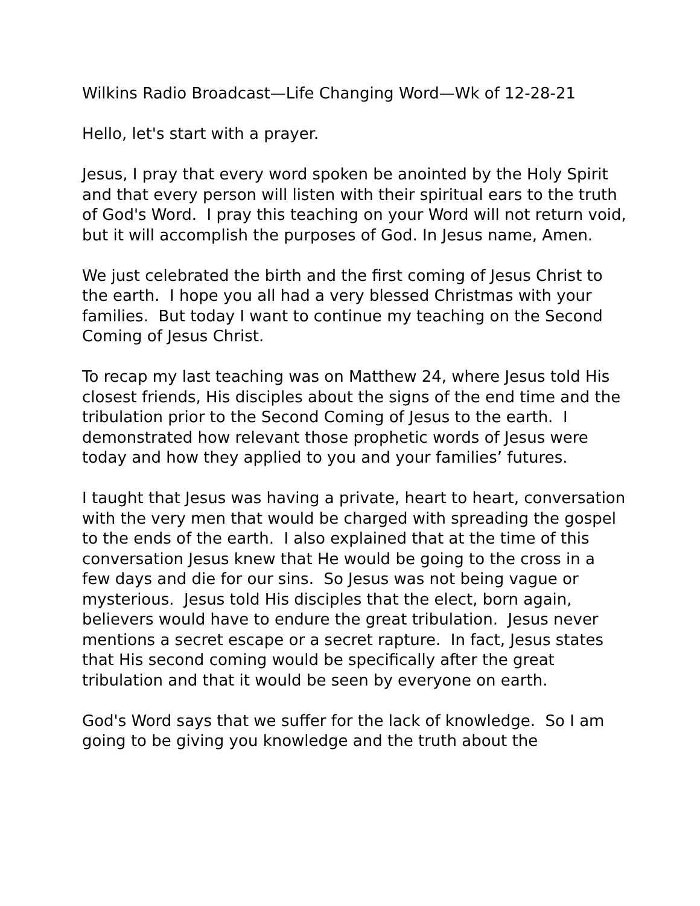Wilkins Radio Broadcast—Life Changing Word—Wk of 12-28-21
Hello, let's start with a prayer.
Jesus, I pray that every word spoken be anointed by the Holy Spirit and that every person will listen with their spiritual ears to the truth of God's Word. I pray this teaching on your Word will not return void, but it will accomplish the purposes of God. In Jesus name, Amen.
We just celebrated the birth and the first coming of Jesus Christ to the earth. I hope you all had a very blessed Christmas with your families. But today I want to continue my teaching on the Second Coming of Jesus Christ.
To recap my last teaching was on Matthew 24, where Jesus told His closest friends, His disciples about the signs of the end time and the tribulation prior to the Second Coming of Jesus to the earth. I demonstrated how relevant those prophetic words of Jesus were today and how they applied to you and your families’ futures.
I taught that Jesus was having a private, heart to heart, conversation with the very men that would be charged with spreading the gospel to the ends of the earth. I also explained that at the time of this conversation Jesus knew that He would be going to the cross in a few days and die for our sins. So Jesus was not being vague or mysterious. Jesus told His disciples that the elect, born again, believers would have to endure the great tribulation. Jesus never mentions a secret escape or a secret rapture. In fact, Jesus states that His second coming would be specifically after the great tribulation and that it would be seen by everyone on earth.
God's Word says that we suffer for the lack of knowledge. So I am going to be giving you knowledge and the truth about the